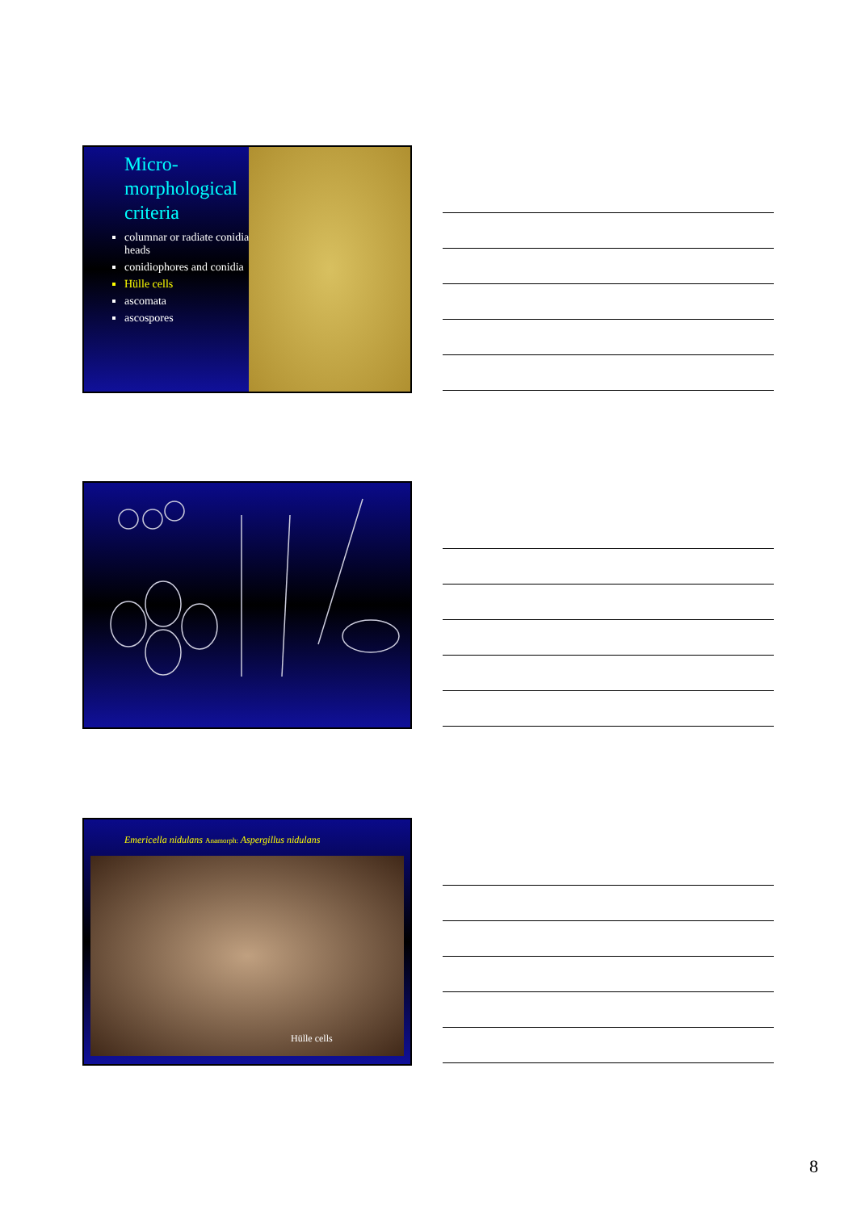Micro-morphological criteria
columnar or radiate conidial heads
conidiophores and conidia
Hülle cells
ascomata
ascospores
Emericella nidulans Anamorph: Aspergillus nidulans
Hülle cells
8